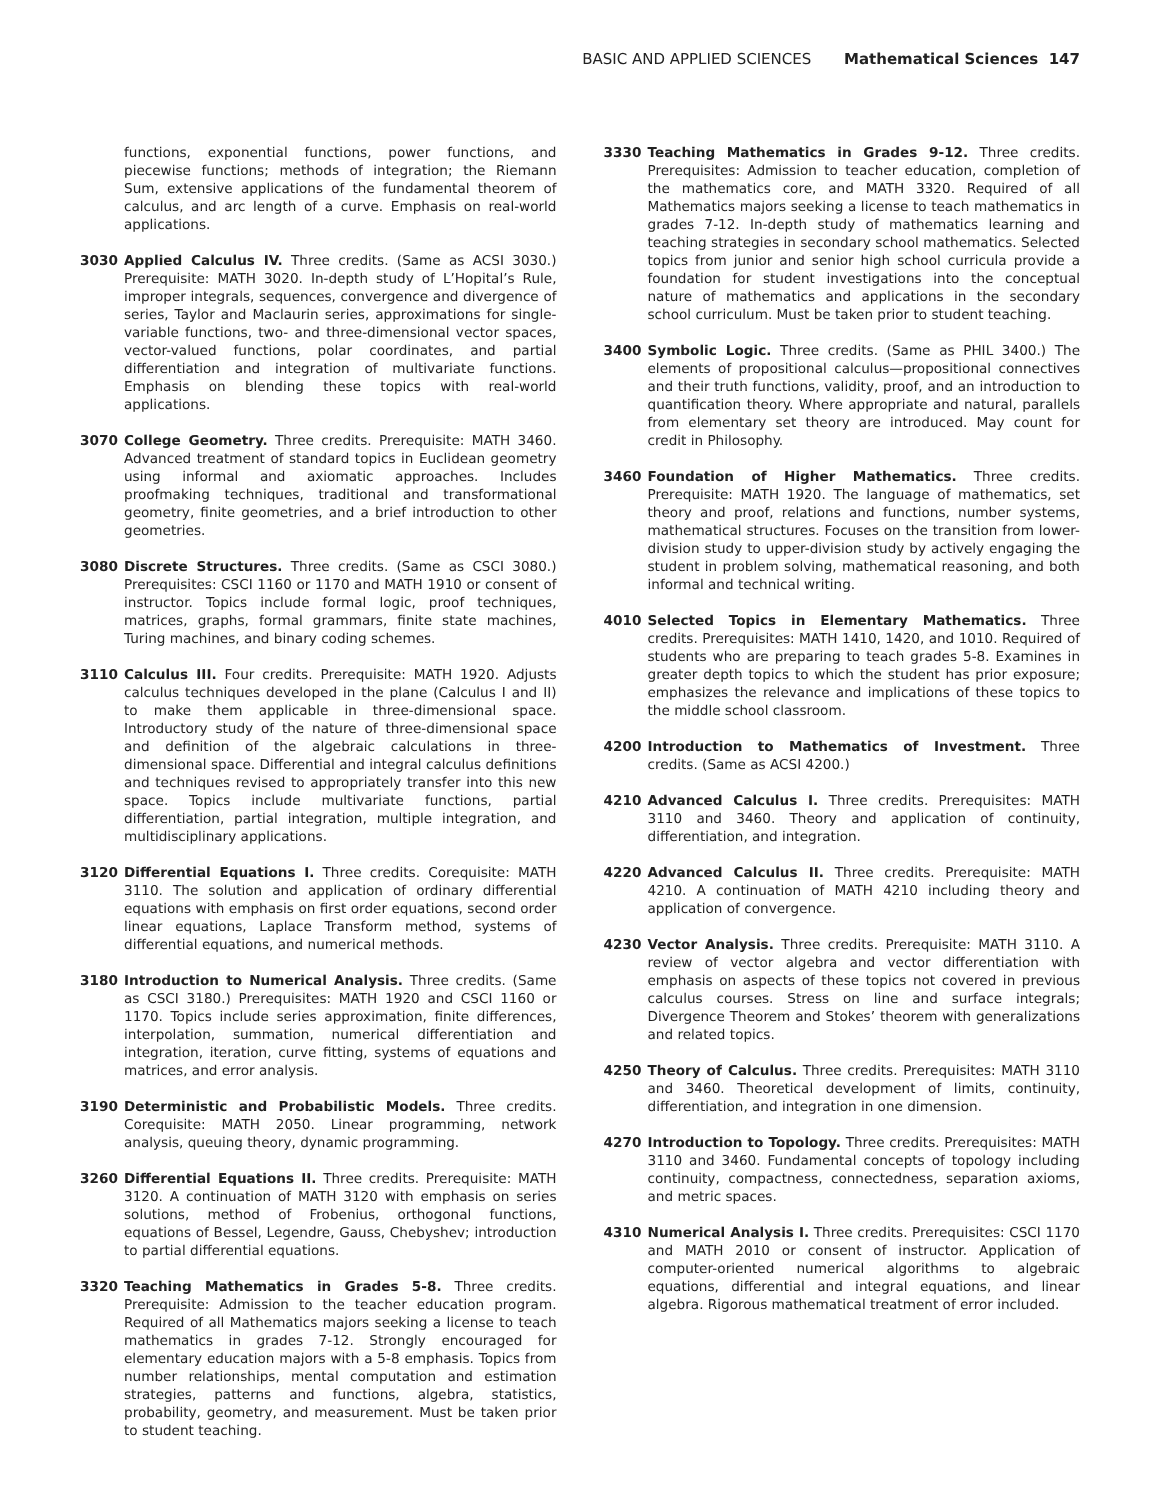BASIC AND APPLIED SCIENCES Mathematical Sciences 147
functions, exponential functions, power functions, and piecewise functions; methods of integration; the Riemann Sum, extensive applications of the fundamental theorem of calculus, and arc length of a curve. Emphasis on real-world applications.
3030 Applied Calculus IV. Three credits. (Same as ACSI 3030.) Prerequisite: MATH 3020. In-depth study of L’Hopital’s Rule, improper integrals, sequences, convergence and divergence of series, Taylor and Maclaurin series, approximations for single-variable functions, two- and three-dimensional vector spaces, vector-valued functions, polar coordinates, and partial differentiation and integration of multivariate functions. Emphasis on blending these topics with real-world applications.
3070 College Geometry. Three credits. Prerequisite: MATH 3460. Advanced treatment of standard topics in Euclidean geometry using informal and axiomatic approaches. Includes proofmaking techniques, traditional and transformational geometry, finite geometries, and a brief introduction to other geometries.
3080 Discrete Structures. Three credits. (Same as CSCI 3080.) Prerequisites: CSCI 1160 or 1170 and MATH 1910 or consent of instructor. Topics include formal logic, proof techniques, matrices, graphs, formal grammars, finite state machines, Turing machines, and binary coding schemes.
3110 Calculus III. Four credits. Prerequisite: MATH 1920. Adjusts calculus techniques developed in the plane (Calculus I and II) to make them applicable in three-dimensional space. Introductory study of the nature of three-dimensional space and definition of the algebraic calculations in three-dimensional space. Differential and integral calculus definitions and techniques revised to appropriately transfer into this new space. Topics include multivariate functions, partial differentiation, partial integration, multiple integration, and multidisciplinary applications.
3120 Differential Equations I. Three credits. Corequisite: MATH 3110. The solution and application of ordinary differential equations with emphasis on first order equations, second order linear equations, Laplace Transform method, systems of differential equations, and numerical methods.
3180 Introduction to Numerical Analysis. Three credits. (Same as CSCI 3180.) Prerequisites: MATH 1920 and CSCI 1160 or 1170. Topics include series approximation, finite differences, interpolation, summation, numerical differentiation and integration, iteration, curve fitting, systems of equations and matrices, and error analysis.
3190 Deterministic and Probabilistic Models. Three credits. Corequisite: MATH 2050. Linear programming, network analysis, queuing theory, dynamic programming.
3260 Differential Equations II. Three credits. Prerequisite: MATH 3120. A continuation of MATH 3120 with emphasis on series solutions, method of Frobenius, orthogonal functions, equations of Bessel, Legendre, Gauss, Chebyshev; introduction to partial differential equations.
3320 Teaching Mathematics in Grades 5-8. Three credits. Prerequisite: Admission to the teacher education program. Required of all Mathematics majors seeking a license to teach mathematics in grades 7-12. Strongly encouraged for elementary education majors with a 5-8 emphasis. Topics from number relationships, mental computation and estimation strategies, patterns and functions, algebra, statistics, probability, geometry, and measurement. Must be taken prior to student teaching.
3330 Teaching Mathematics in Grades 9-12. Three credits. Prerequisites: Admission to teacher education, completion of the mathematics core, and MATH 3320. Required of all Mathematics majors seeking a license to teach mathematics in grades 7-12. In-depth study of mathematics learning and teaching strategies in secondary school mathematics. Selected topics from junior and senior high school curricula provide a foundation for student investigations into the conceptual nature of mathematics and applications in the secondary school curriculum. Must be taken prior to student teaching.
3400 Symbolic Logic. Three credits. (Same as PHIL 3400.) The elements of propositional calculus—propositional connectives and their truth functions, validity, proof, and an introduction to quantification theory. Where appropriate and natural, parallels from elementary set theory are introduced. May count for credit in Philosophy.
3460 Foundation of Higher Mathematics. Three credits. Prerequisite: MATH 1920. The language of mathematics, set theory and proof, relations and functions, number systems, mathematical structures. Focuses on the transition from lower-division study to upper-division study by actively engaging the student in problem solving, mathematical reasoning, and both informal and technical writing.
4010 Selected Topics in Elementary Mathematics. Three credits. Prerequisites: MATH 1410, 1420, and 1010. Required of students who are preparing to teach grades 5-8. Examines in greater depth topics to which the student has prior exposure; emphasizes the relevance and implications of these topics to the middle school classroom.
4200 Introduction to Mathematics of Investment. Three credits. (Same as ACSI 4200.)
4210 Advanced Calculus I. Three credits. Prerequisites: MATH 3110 and 3460. Theory and application of continuity, differentiation, and integration.
4220 Advanced Calculus II. Three credits. Prerequisite: MATH 4210. A continuation of MATH 4210 including theory and application of convergence.
4230 Vector Analysis. Three credits. Prerequisite: MATH 3110. A review of vector algebra and vector differentiation with emphasis on aspects of these topics not covered in previous calculus courses. Stress on line and surface integrals; Divergence Theorem and Stokes’ theorem with generalizations and related topics.
4250 Theory of Calculus. Three credits. Prerequisites: MATH 3110 and 3460. Theoretical development of limits, continuity, differentiation, and integration in one dimension.
4270 Introduction to Topology. Three credits. Prerequisites: MATH 3110 and 3460. Fundamental concepts of topology including continuity, compactness, connectedness, separation axioms, and metric spaces.
4310 Numerical Analysis I. Three credits. Prerequisites: CSCI 1170 and MATH 2010 or consent of instructor. Application of computer-oriented numerical algorithms to algebraic equations, differential and integral equations, and linear algebra. Rigorous mathematical treatment of error included.